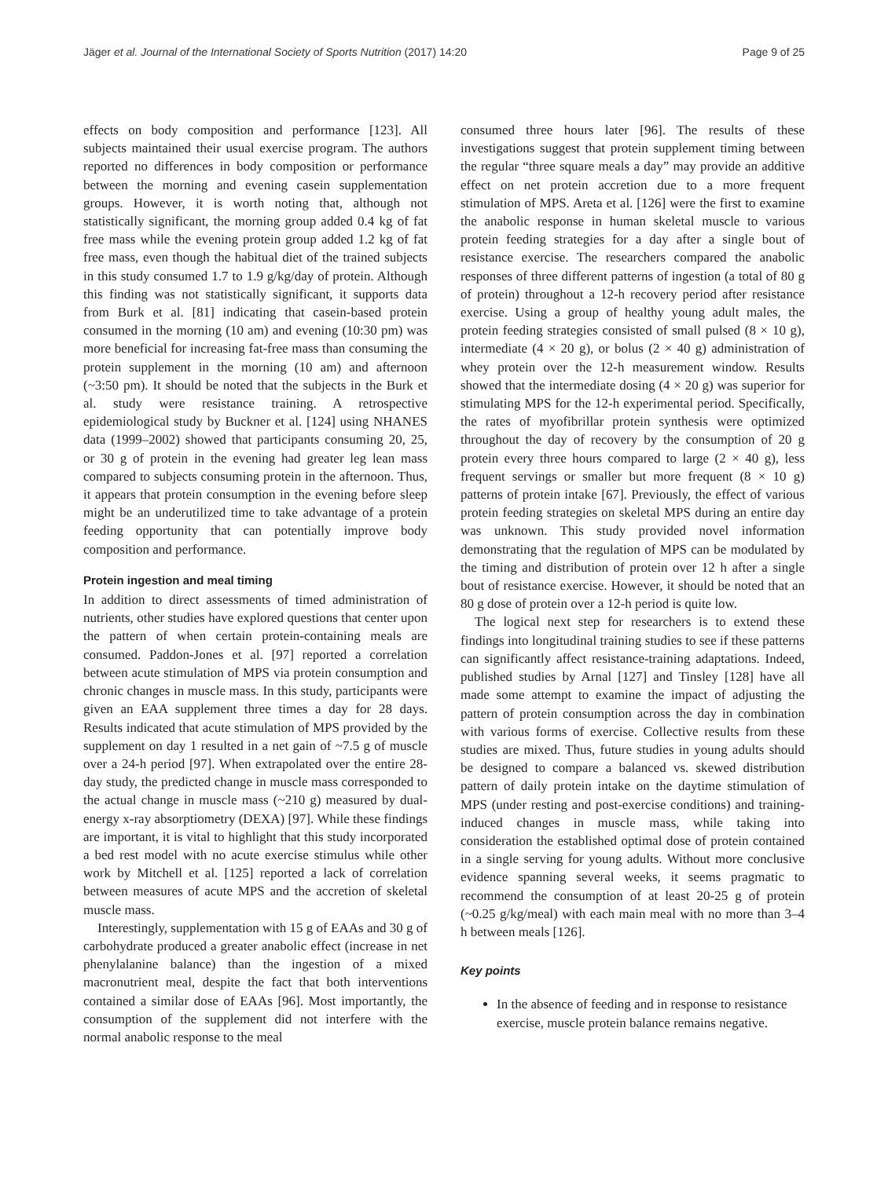Jäger et al. Journal of the International Society of Sports Nutrition (2017) 14:20 Page 9 of 25
effects on body composition and performance [123]. All subjects maintained their usual exercise program. The authors reported no differences in body composition or performance between the morning and evening casein supplementation groups. However, it is worth noting that, although not statistically significant, the morning group added 0.4 kg of fat free mass while the evening protein group added 1.2 kg of fat free mass, even though the habitual diet of the trained subjects in this study consumed 1.7 to 1.9 g/kg/day of protein. Although this finding was not statistically significant, it supports data from Burk et al. [81] indicating that casein-based protein consumed in the morning (10 am) and evening (10:30 pm) was more beneficial for increasing fat-free mass than consuming the protein supplement in the morning (10 am) and afternoon (~3:50 pm). It should be noted that the subjects in the Burk et al. study were resistance training. A retrospective epidemiological study by Buckner et al. [124] using NHANES data (1999–2002) showed that participants consuming 20, 25, or 30 g of protein in the evening had greater leg lean mass compared to subjects consuming protein in the afternoon. Thus, it appears that protein consumption in the evening before sleep might be an underutilized time to take advantage of a protein feeding opportunity that can potentially improve body composition and performance.
Protein ingestion and meal timing
In addition to direct assessments of timed administration of nutrients, other studies have explored questions that center upon the pattern of when certain protein-containing meals are consumed. Paddon-Jones et al. [97] reported a correlation between acute stimulation of MPS via protein consumption and chronic changes in muscle mass. In this study, participants were given an EAA supplement three times a day for 28 days. Results indicated that acute stimulation of MPS provided by the supplement on day 1 resulted in a net gain of ~7.5 g of muscle over a 24-h period [97]. When extrapolated over the entire 28-day study, the predicted change in muscle mass corresponded to the actual change in muscle mass (~210 g) measured by dual-energy x-ray absorptiometry (DEXA) [97]. While these findings are important, it is vital to highlight that this study incorporated a bed rest model with no acute exercise stimulus while other work by Mitchell et al. [125] reported a lack of correlation between measures of acute MPS and the accretion of skeletal muscle mass.
Interestingly, supplementation with 15 g of EAAs and 30 g of carbohydrate produced a greater anabolic effect (increase in net phenylalanine balance) than the ingestion of a mixed macronutrient meal, despite the fact that both interventions contained a similar dose of EAAs [96]. Most importantly, the consumption of the supplement did not interfere with the normal anabolic response to the meal
consumed three hours later [96]. The results of these investigations suggest that protein supplement timing between the regular “three square meals a day” may provide an additive effect on net protein accretion due to a more frequent stimulation of MPS. Areta et al. [126] were the first to examine the anabolic response in human skeletal muscle to various protein feeding strategies for a day after a single bout of resistance exercise. The researchers compared the anabolic responses of three different patterns of ingestion (a total of 80 g of protein) throughout a 12-h recovery period after resistance exercise. Using a group of healthy young adult males, the protein feeding strategies consisted of small pulsed (8 × 10 g), intermediate (4 × 20 g), or bolus (2 × 40 g) administration of whey protein over the 12-h measurement window. Results showed that the intermediate dosing (4 × 20 g) was superior for stimulating MPS for the 12-h experimental period. Specifically, the rates of myofibrillar protein synthesis were optimized throughout the day of recovery by the consumption of 20 g protein every three hours compared to large (2 × 40 g), less frequent servings or smaller but more frequent (8 × 10 g) patterns of protein intake [67]. Previously, the effect of various protein feeding strategies on skeletal MPS during an entire day was unknown. This study provided novel information demonstrating that the regulation of MPS can be modulated by the timing and distribution of protein over 12 h after a single bout of resistance exercise. However, it should be noted that an 80 g dose of protein over a 12-h period is quite low.
The logical next step for researchers is to extend these findings into longitudinal training studies to see if these patterns can significantly affect resistance-training adaptations. Indeed, published studies by Arnal [127] and Tinsley [128] have all made some attempt to examine the impact of adjusting the pattern of protein consumption across the day in combination with various forms of exercise. Collective results from these studies are mixed. Thus, future studies in young adults should be designed to compare a balanced vs. skewed distribution pattern of daily protein intake on the daytime stimulation of MPS (under resting and post-exercise conditions) and training-induced changes in muscle mass, while taking into consideration the established optimal dose of protein contained in a single serving for young adults. Without more conclusive evidence spanning several weeks, it seems pragmatic to recommend the consumption of at least 20-25 g of protein (~0.25 g/kg/meal) with each main meal with no more than 3–4 h between meals [126].
Key points
In the absence of feeding and in response to resistance exercise, muscle protein balance remains negative.